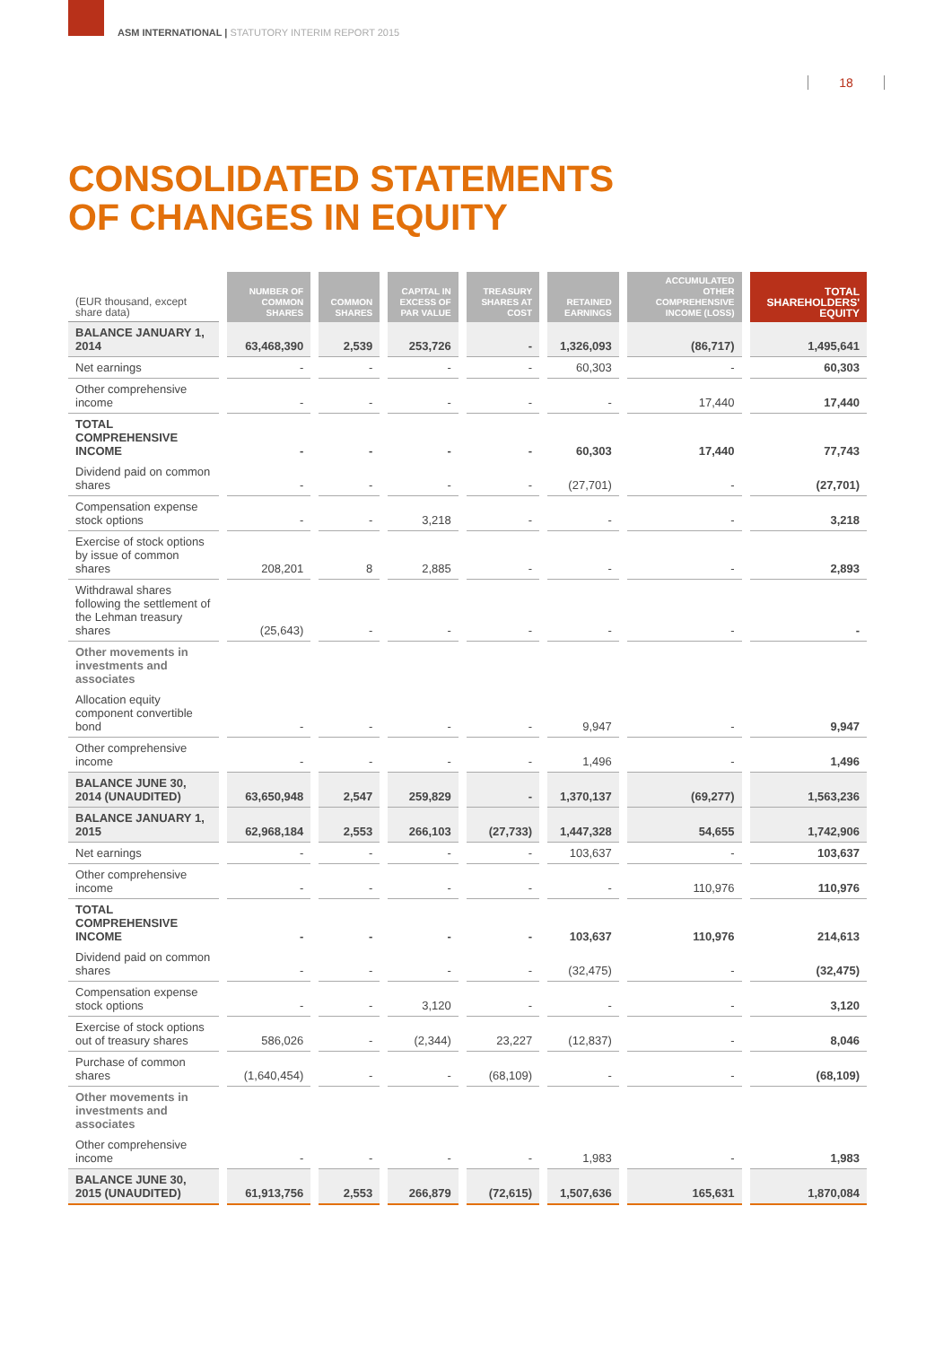ASM INTERNATIONAL | STATUTORY INTERIM REPORT 2015
18
CONSOLIDATED STATEMENTS
OF CHANGES IN EQUITY
| (EUR thousand, except share data) | NUMBER OF COMMON SHARES | COMMON SHARES | CAPITAL IN EXCESS OF PAR VALUE | TREASURY SHARES AT COST | RETAINED EARNINGS | ACCUMULATED OTHER COMPREHENSIVE INCOME (LOSS) | TOTAL SHAREHOLDERS' EQUITY |
| --- | --- | --- | --- | --- | --- | --- | --- |
| BALANCE JANUARY 1, 2014 | 63,468,390 | 2,539 | 253,726 | - | 1,326,093 | (86,717) | 1,495,641 |
| Net earnings | - | - | - | - | 60,303 | - | 60,303 |
| Other comprehensive income | - | - | - | - | - | 17,440 | 17,440 |
| TOTAL COMPREHENSIVE INCOME | - | - | - | - | 60,303 | 17,440 | 77,743 |
| Dividend paid on common shares | - | - | - | - | (27,701) | - | (27,701) |
| Compensation expense stock options | - | - | 3,218 | - | - | - | 3,218 |
| Exercise of stock options by issue of common shares | 208,201 | 8 | 2,885 | - | - | - | 2,893 |
| Withdrawal shares following the settlement of the Lehman treasury shares | (25,643) | - | - | - | - | - | - |
| Other movements in investments and associates | | | | | | | |
| Allocation equity component convertible bond | - | - | - | - | 9,947 | - | 9,947 |
| Other comprehensive income | - | - | - | - | 1,496 | - | 1,496 |
| BALANCE JUNE 30, 2014 (UNAUDITED) | 63,650,948 | 2,547 | 259,829 | - | 1,370,137 | (69,277) | 1,563,236 |
| BALANCE JANUARY 1, 2015 | 62,968,184 | 2,553 | 266,103 | (27,733) | 1,447,328 | 54,655 | 1,742,906 |
| Net earnings | - | - | - | - | 103,637 | - | 103,637 |
| Other comprehensive income | - | - | - | - | - | 110,976 | 110,976 |
| TOTAL COMPREHENSIVE INCOME | - | - | - | - | 103,637 | 110,976 | 214,613 |
| Dividend paid on common shares | - | - | - | - | (32,475) | - | (32,475) |
| Compensation expense stock options | - | - | 3,120 | - | - | - | 3,120 |
| Exercise of stock options out of treasury shares | 586,026 | - | (2,344) | 23,227 | (12,837) | - | 8,046 |
| Purchase of common shares | (1,640,454) | - | - | (68,109) | - | - | (68,109) |
| Other movements in investments and associates | | | | | | | |
| Other comprehensive income | - | - | - | - | 1,983 | - | 1,983 |
| BALANCE JUNE 30, 2015 (UNAUDITED) | 61,913,756 | 2,553 | 266,879 | (72,615) | 1,507,636 | 165,631 | 1,870,084 |